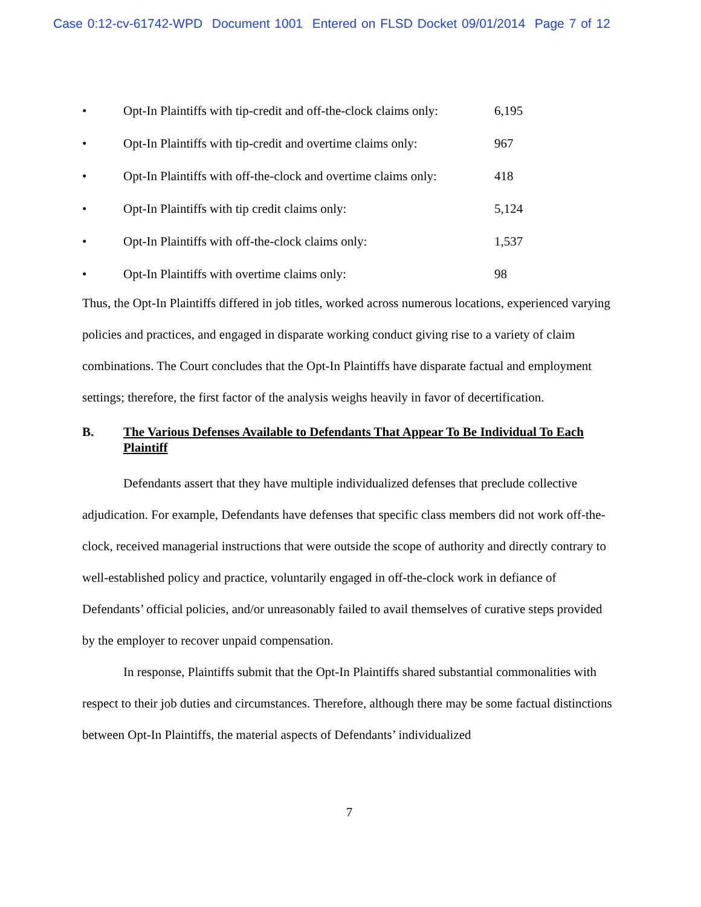Case 0:12-cv-61742-WPD Document 1001 Entered on FLSD Docket 09/01/2014 Page 7 of 12
• Opt-In Plaintiffs with tip-credit and off-the-clock claims only: 6,195
• Opt-In Plaintiffs with tip-credit and overtime claims only: 967
• Opt-In Plaintiffs with off-the-clock and overtime claims only: 418
• Opt-In Plaintiffs with tip credit claims only: 5,124
• Opt-In Plaintiffs with off-the-clock claims only: 1,537
• Opt-In Plaintiffs with overtime claims only: 98
Thus, the Opt-In Plaintiffs differed in job titles, worked across numerous locations, experienced varying policies and practices, and engaged in disparate working conduct giving rise to a variety of claim combinations. The Court concludes that the Opt-In Plaintiffs have disparate factual and employment settings; therefore, the first factor of the analysis weighs heavily in favor of decertification.
B. The Various Defenses Available to Defendants That Appear To Be Individual To Each Plaintiff
Defendants assert that they have multiple individualized defenses that preclude collective adjudication. For example, Defendants have defenses that specific class members did not work off-the-clock, received managerial instructions that were outside the scope of authority and directly contrary to well-established policy and practice, voluntarily engaged in off-the-clock work in defiance of Defendants’ official policies, and/or unreasonably failed to avail themselves of curative steps provided by the employer to recover unpaid compensation.
In response, Plaintiffs submit that the Opt-In Plaintiffs shared substantial commonalities with respect to their job duties and circumstances. Therefore, although there may be some factual distinctions between Opt-In Plaintiffs, the material aspects of Defendants’ individualized
7